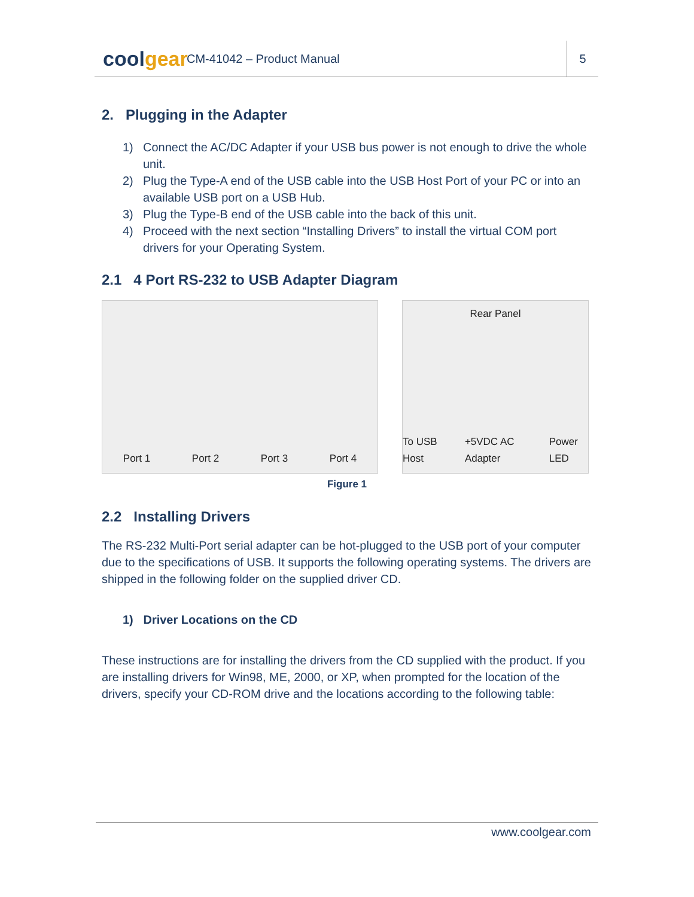coolgear
CM-41042 – Product Manual
5
2. Plugging in the Adapter
1) Connect the AC/DC Adapter if your USB bus power is not enough to drive the whole unit.
2) Plug the Type-A end of the USB cable into the USB Host Port of your PC or into an available USB port on a USB Hub.
3) Plug the Type-B end of the USB cable into the back of this unit.
4) Proceed with the next section “Installing Drivers” to install the virtual COM port drivers for your Operating System.
2.1 4 Port RS-232 to USB Adapter Diagram
Port 1 Port 2 Port 3 Port 4
Rear Panel
To USB Host +5VDC AC Adapter Power LED
Figure 1
2.2 Installing Drivers
The RS-232 Multi-Port serial adapter can be hot-plugged to the USB port of your computer due to the specifications of USB. It supports the following operating systems. The drivers are shipped in the following folder on the supplied driver CD.
1) Driver Locations on the CD
These instructions are for installing the drivers from the CD supplied with the product. If you are installing drivers for Win98, ME, 2000, or XP, when prompted for the location of the drivers, specify your CD-ROM drive and the locations according to the following table:
www.coolgear.com